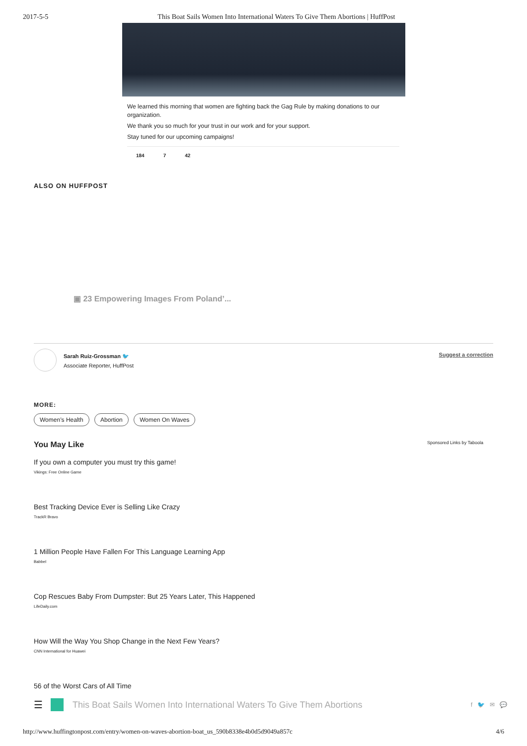2017-5-5 This Boat Sails Women Into International Waters To Give Them Abortions | HuffPost
We learned this morning that women are fighting back the Gag Rule by making donations to our organization.
We thank you so much for your trust in our work and for your support.
Stay tuned for our upcoming campaigns!
184 7 42
ALSO ON HUFFPOST
▣ 23 Empowering Images From Poland’...
Sarah Ruiz-Grossman 🐦
Associate Reporter, HuffPost
Suggest a correction
MORE:
Women’s Health Abortion Women On Waves
You May Like Sponsored Links by Taboola
If you own a computer you must try this game!
Vikings: Free Online Game
Best Tracking Device Ever is Selling Like Crazy
TrackR Bravo
1 Million People Have Fallen For This Language Learning App
Babbel
Cop Rescues Baby From Dumpster: But 25 Years Later, This Happened
LifeDaily.com
How Will the Way You Shop Change in the Next Few Years?
CNN International for Huawei
56 of the Worst Cars of All Time
☰
This Boat Sails Women Into International Waters To Give Them Abortions f 🐦 ✉ 💬
http://www.huffingtonpost.com/entry/women-on-waves-abortion-boat_us_590b8338e4b0d5d9049a857c 4/6